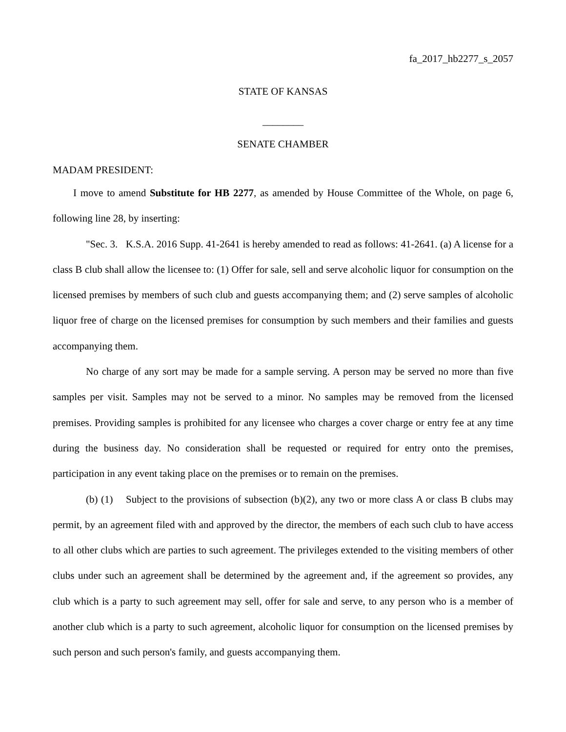fa_2017_hb2277_s_2057
STATE OF KANSAS
________
SENATE CHAMBER
MADAM PRESIDENT:
I move to amend Substitute for HB 2277, as amended by House Committee of the Whole, on page 6, following line 28, by inserting:
"Sec. 3. K.S.A. 2016 Supp. 41-2641 is hereby amended to read as follows: 41-2641. (a) A license for a class B club shall allow the licensee to: (1) Offer for sale, sell and serve alcoholic liquor for consumption on the licensed premises by members of such club and guests accompanying them; and (2) serve samples of alcoholic liquor free of charge on the licensed premises for consumption by such members and their families and guests accompanying them.
No charge of any sort may be made for a sample serving. A person may be served no more than five samples per visit. Samples may not be served to a minor. No samples may be removed from the licensed premises. Providing samples is prohibited for any licensee who charges a cover charge or entry fee at any time during the business day. No consideration shall be requested or required for entry onto the premises, participation in any event taking place on the premises or to remain on the premises.
(b) (1) Subject to the provisions of subsection (b)(2), any two or more class A or class B clubs may permit, by an agreement filed with and approved by the director, the members of each such club to have access to all other clubs which are parties to such agreement. The privileges extended to the visiting members of other clubs under such an agreement shall be determined by the agreement and, if the agreement so provides, any club which is a party to such agreement may sell, offer for sale and serve, to any person who is a member of another club which is a party to such agreement, alcoholic liquor for consumption on the licensed premises by such person and such person's family, and guests accompanying them.